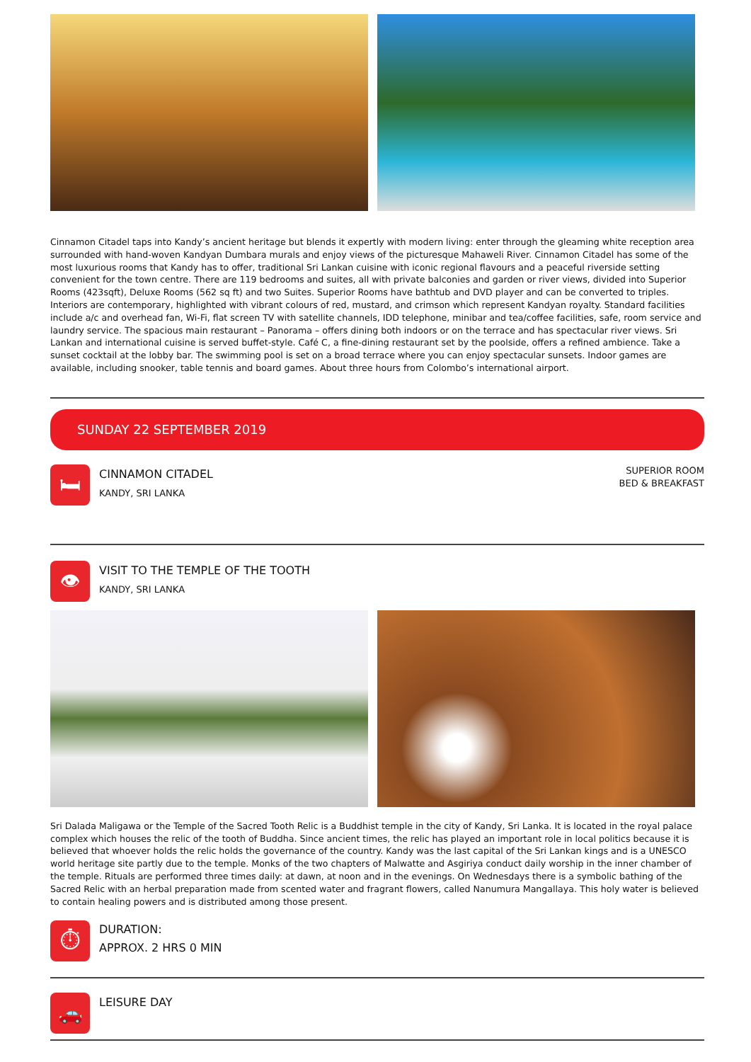Cinnamon Citadel taps into Kandy’s ancient heritage but blends it expertly with modern living: enter through the gleaming white reception area surrounded with hand-woven Kandyan Dumbara murals and enjoy views of the picturesque Mahaweli River. Cinnamon Citadel has some of the most luxurious rooms that Kandy has to offer, traditional Sri Lankan cuisine with iconic regional flavours and a peaceful riverside setting convenient for the town centre. There are 119 bedrooms and suites, all with private balconies and garden or river views, divided into Superior Rooms (423sqft), Deluxe Rooms (562 sq ft) and two Suites. Superior Rooms have bathtub and DVD player and can be converted to triples. Interiors are contemporary, highlighted with vibrant colours of red, mustard, and crimson which represent Kandyan royalty. Standard facilities include a/c and overhead fan, Wi-Fi, flat screen TV with satellite channels, IDD telephone, minibar and tea/coffee facilities, safe, room service and laundry service. The spacious main restaurant – Panorama – offers dining both indoors or on the terrace and has spectacular river views. Sri Lankan and international cuisine is served buffet-style. Café C, a fine-dining restaurant set by the poolside, offers a refined ambience. Take a sunset cocktail at the lobby bar. The swimming pool is set on a broad terrace where you can enjoy spectacular sunsets. Indoor games are available, including snooker, table tennis and board games. About three hours from Colombo’s international airport.
SUNDAY 22 SEPTEMBER 2019
🛏
CINNAMON CITADEL
KANDY, SRI LANKA
SUPERIOR ROOM
BED & BREAKFAST
👁
VISIT TO THE TEMPLE OF THE TOOTH
KANDY, SRI LANKA
Sri Dalada Maligawa or the Temple of the Sacred Tooth Relic is a Buddhist temple in the city of Kandy, Sri Lanka. It is located in the royal palace complex which houses the relic of the tooth of Buddha. Since ancient times, the relic has played an important role in local politics because it is believed that whoever holds the relic holds the governance of the country. Kandy was the last capital of the Sri Lankan kings and is a UNESCO world heritage site partly due to the temple. Monks of the two chapters of Malwatte and Asgiriya conduct daily worship in the inner chamber of the temple. Rituals are performed three times daily: at dawn, at noon and in the evenings. On Wednesdays there is a symbolic bathing of the Sacred Relic with an herbal preparation made from scented water and fragrant flowers, called Nanumura Mangallaya. This holy water is believed to contain healing powers and is distributed among those present.
⏱
DURATION:
APPROX. 2 HRS 0 MIN
🚗
LEISURE DAY